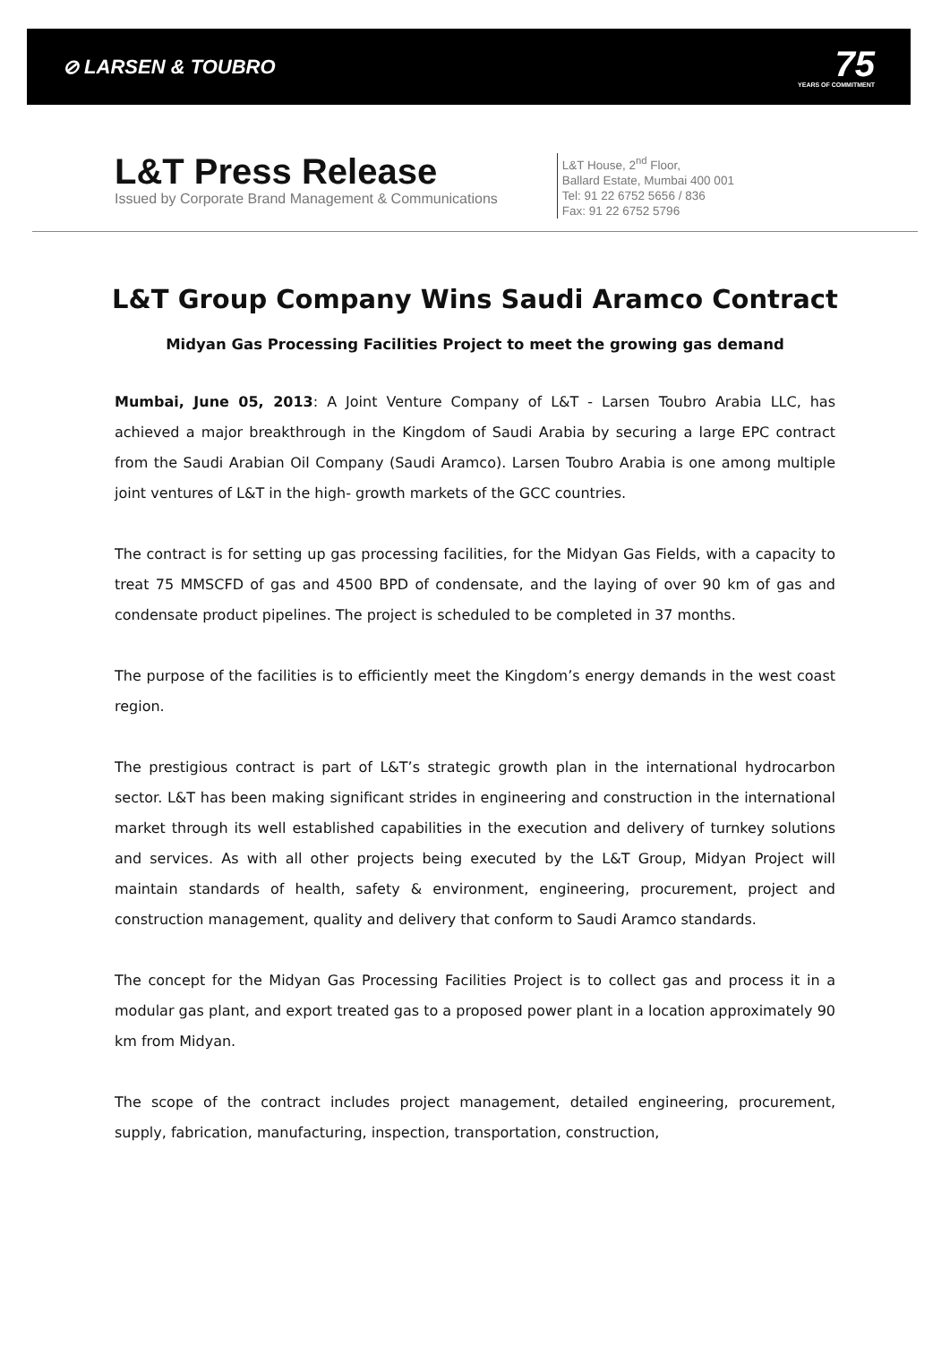⊘ LARSEN & TOUBRO
75
YEARS OF COMMITMENT
L&T Press Release
Issued by Corporate Brand Management & Communications
L&T House, 2<sup>nd</sup> Floor,
Ballard Estate, Mumbai 400 001
Tel: 91 22 6752 5656 / 836
Fax: 91 22 6752 5796
L&T Group Company Wins Saudi Aramco Contract
Midyan Gas Processing Facilities Project to meet the growing gas demand
Mumbai, June 05, 2013: A Joint Venture Company of L&T - Larsen Toubro Arabia LLC, has achieved a major breakthrough in the Kingdom of Saudi Arabia by securing a large EPC contract from the Saudi Arabian Oil Company (Saudi Aramco). Larsen Toubro Arabia is one among multiple joint ventures of L&T in the high- growth markets of the GCC countries.
The contract is for setting up gas processing facilities, for the Midyan Gas Fields, with a capacity to treat 75 MMSCFD of gas and 4500 BPD of condensate, and the laying of over 90 km of gas and condensate product pipelines. The project is scheduled to be completed in 37 months.
The purpose of the facilities is to efficiently meet the Kingdom’s energy demands in the west coast region.
The prestigious contract is part of L&T’s strategic growth plan in the international hydrocarbon sector. L&T has been making significant strides in engineering and construction in the international market through its well established capabilities in the execution and delivery of turnkey solutions and services. As with all other projects being executed by the L&T Group, Midyan Project will maintain standards of health, safety & environment, engineering, procurement, project and construction management, quality and delivery that conform to Saudi Aramco standards.
The concept for the Midyan Gas Processing Facilities Project is to collect gas and process it in a modular gas plant, and export treated gas to a proposed power plant in a location approximately 90 km from Midyan.
The scope of the contract includes project management, detailed engineering, procurement, supply, fabrication, manufacturing, inspection, transportation, construction,